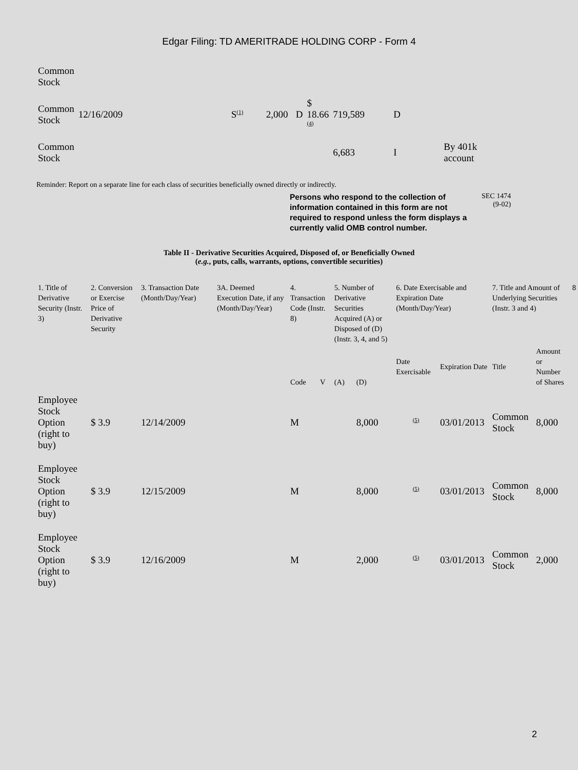Edgar Filing: TD AMERITRADE HOLDING CORP - Form 4
| Common Stock | | | | | | | | |
| Common Stock | 12/16/2009 | S<sup>(1)</sup> | 2,000 | D | $ 18.66 <sup>(4)</sup> | 719,589 | D | |
| Common Stock | | | | | | 6,683 | I | By 401k account |
Reminder: Report on a separate line for each class of securities beneficially owned directly or indirectly.
Persons who respond to the collection of information contained in this form are not required to respond unless the form displays a currently valid OMB control number.
SEC 1474
(9-02)
Table II - Derivative Securities Acquired, Disposed of, or Beneficially Owned
(e.g., puts, calls, warrants, options, convertible securities)
| 1. Title of Derivative Security (Instr. 3) | 2. Conversion or Exercise Price of Derivative Security | 3. Transaction Date (Month/Day/Year) | 3A. Deemed Execution Date, if any (Month/Day/Year) | 4. Transaction Code (Instr. 8) | | 5. Number of Derivative Securities Acquired (A) or Disposed of (D) (Instr. 3, 4, and 5) | | 6. Date Exercisable and Expiration Date (Month/Day/Year) | | 7. Title and Amount of Underlying Securities (Instr. 3 and 4) | | 8 |
| --- | --- | --- | --- | --- | --- | --- | --- | --- | --- | --- | --- | --- |
| | | | | Code | V | (A) | (D) | Date Exercisable | Expiration Date | Title | Amount or Number of Shares | |
| Employee Stock Option (right to buy) | $ 3.9 | 12/14/2009 | | M | | | 8,000 | <sup>(5)</sup> | 03/01/2013 | Common Stock | 8,000 | |
| Employee Stock Option (right to buy) | $ 3.9 | 12/15/2009 | | M | | | 8,000 | <sup>(5)</sup> | 03/01/2013 | Common Stock | 8,000 | |
| Employee Stock Option (right to buy) | $ 3.9 | 12/16/2009 | | M | | | 2,000 | <sup>(5)</sup> | 03/01/2013 | Common Stock | 2,000 | |
2